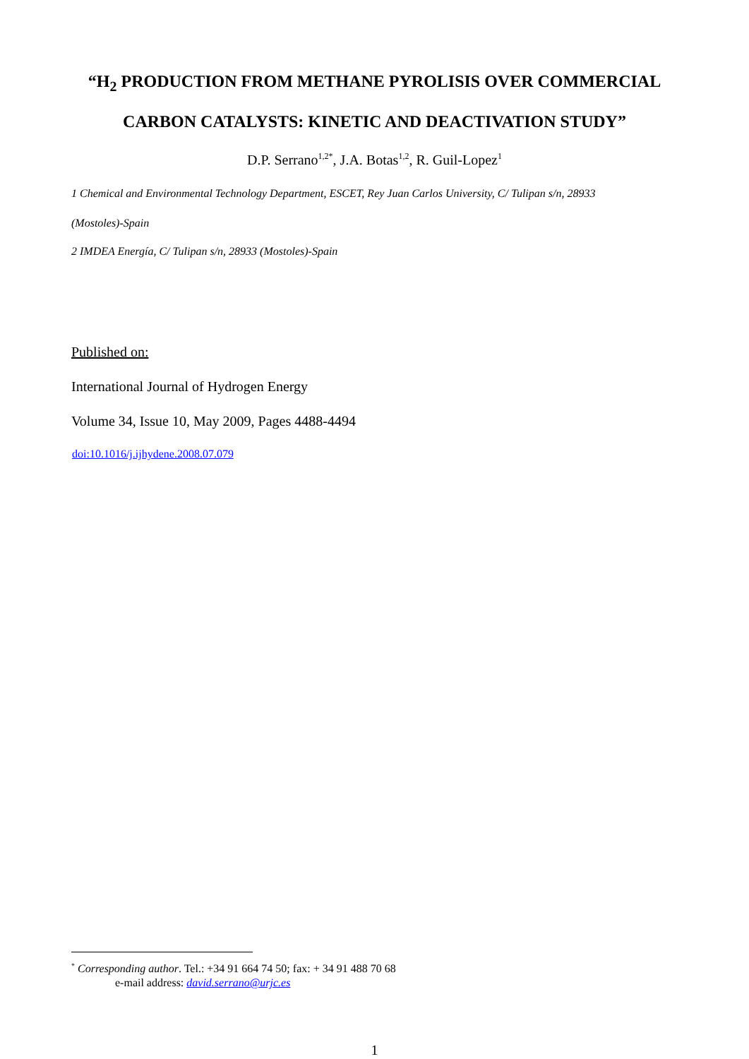“H<sub>2</sub> PRODUCTION FROM METHANE PYROLISIS OVER COMMERCIAL
CARBON CATALYSTS: KINETIC AND DEACTIVATION STUDY”
D.P. Serrano<sup>1,2*</sup>, J.A. Botas<sup>1,2</sup>, R. Guil-Lopez<sup>1</sup>
1 Chemical and Environmental Technology Department, ESCET, Rey Juan Carlos University, C/ Tulipan s/n, 28933
(Mostoles)-Spain
2 IMDEA Energía, C/ Tulipan s/n, 28933 (Mostoles)-Spain
Published on:
International Journal of Hydrogen Energy
Volume 34, Issue 10, May 2009, Pages 4488-4494
doi:10.1016/j.ijhydene.2008.07.079
<sup>*</sup> Corresponding author. Tel.: +34 91 664 74 50; fax: + 34 91 488 70 68
e-mail address: david.serrano@urjc.es
1